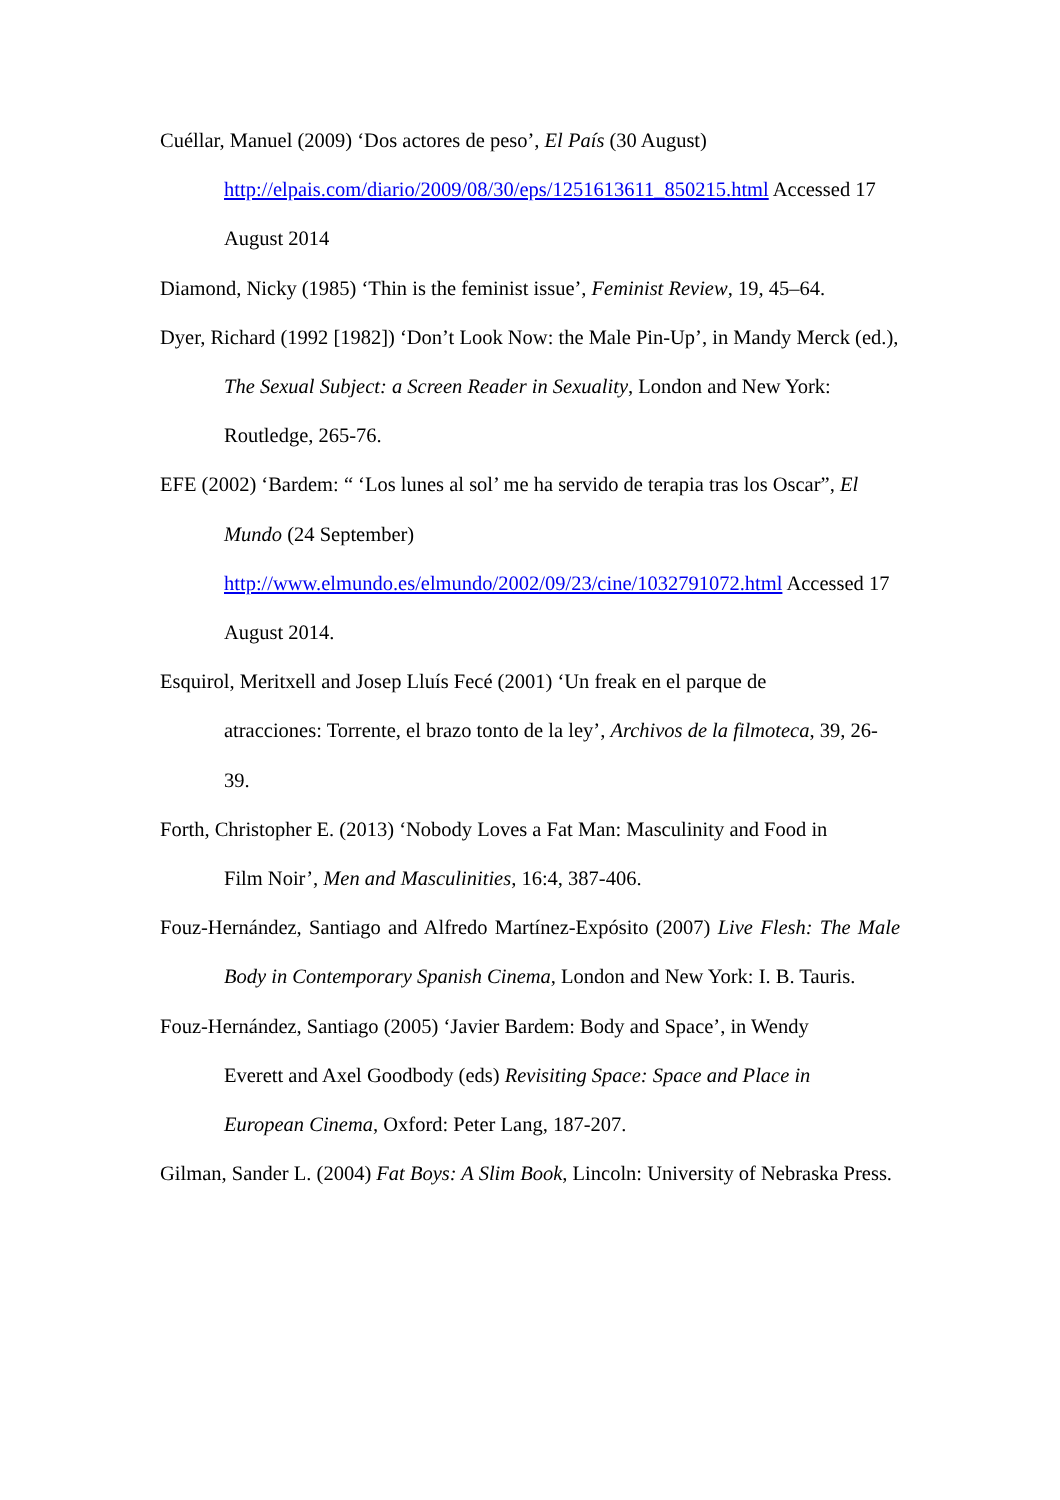Cuéllar, Manuel (2009) ‘Dos actores de peso’, El País (30 August) http://elpais.com/diario/2009/08/30/eps/1251613611_850215.html Accessed 17 August 2014
Diamond, Nicky (1985) ‘Thin is the feminist issue’, Feminist Review, 19, 45–64.
Dyer, Richard (1992 [1982]) ‘Don’t Look Now: the Male Pin-Up’, in Mandy Merck (ed.), The Sexual Subject: a Screen Reader in Sexuality, London and New York: Routledge, 265-76.
EFE (2002) ‘Bardem: “ ‘Los lunes al sol’ me ha servido de terapia tras los Oscar”, El Mundo (24 September)
http://www.elmundo.es/elmundo/2002/09/23/cine/1032791072.html Accessed 17 August 2014.
Esquirol, Meritxell and Josep Lluís Fecé (2001) ‘Un freak en el parque de
atracciones: Torrente, el brazo tonto de la ley’, Archivos de la filmoteca, 39, 26-39.
Forth, Christopher E. (2013) ‘Nobody Loves a Fat Man: Masculinity and Food in
Film Noir’, Men and Masculinities, 16:4, 387-406.
Fouz-Hernández, Santiago and Alfredo Martínez-Expósito (2007) Live Flesh: The Male Body in Contemporary Spanish Cinema, London and New York: I. B. Tauris.
Fouz-Hernández, Santiago (2005) ‘Javier Bardem: Body and Space’, in Wendy
Everett and Axel Goodbody (eds) Revisiting Space: Space and Place in
European Cinema, Oxford: Peter Lang, 187-207.
Gilman, Sander L. (2004) Fat Boys: A Slim Book, Lincoln: University of Nebraska Press.